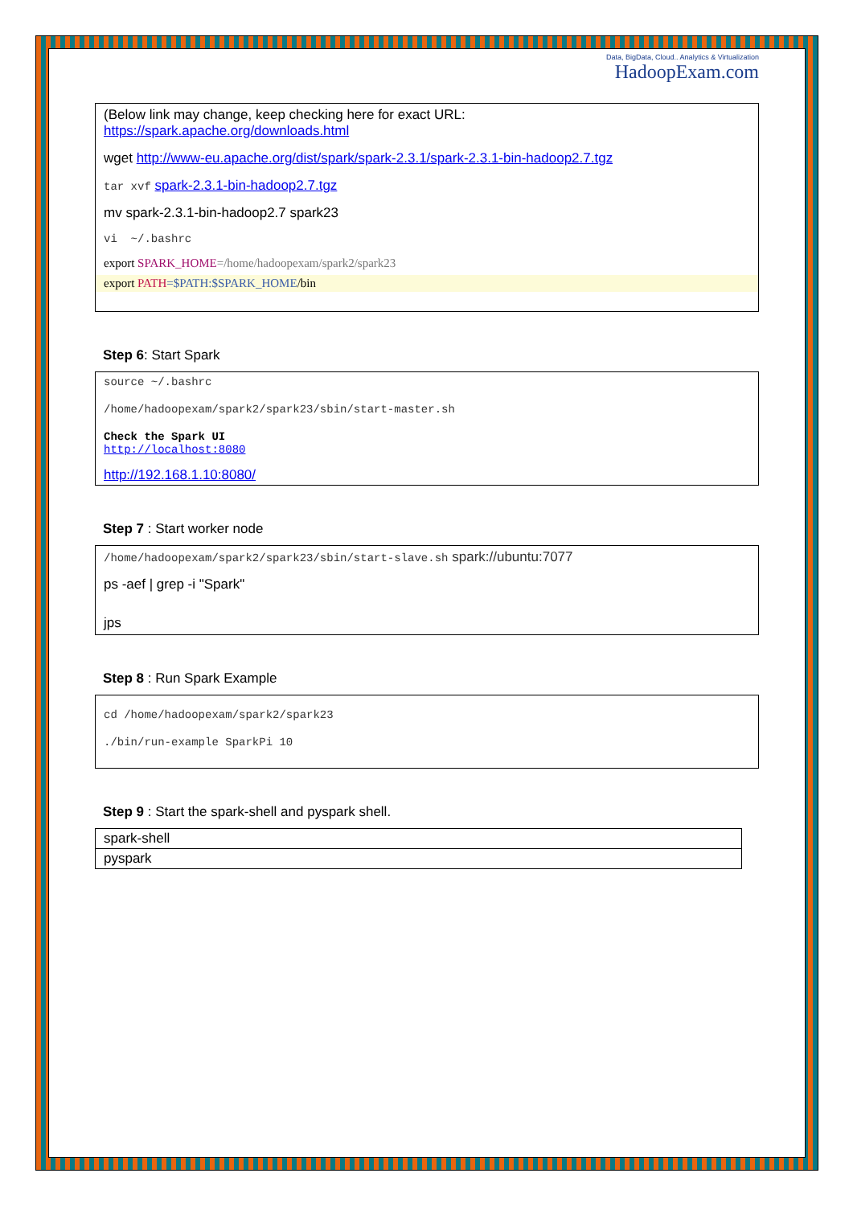Data, BigData, Cloud.. Analytics & Virtualization
HadoopExam.com
(Below link may change, keep checking here for exact URL:
https://spark.apache.org/downloads.html
wget http://www-eu.apache.org/dist/spark/spark-2.3.1/spark-2.3.1-bin-hadoop2.7.tgz
tar xvf spark-2.3.1-bin-hadoop2.7.tgz
mv spark-2.3.1-bin-hadoop2.7 spark23
vi ~/.bashrc
export SPARK_HOME=/home/hadoopexam/spark2/spark23
export PATH=$PATH:$SPARK_HOME/bin
Step 6: Start Spark
source ~/.bashrc
/home/hadoopexam/spark2/spark23/sbin/start-master.sh
Check the Spark UI
http://localhost:8080
http://192.168.1.10:8080/
Step 7 : Start worker node
/home/hadoopexam/spark2/spark23/sbin/start-slave.sh spark://ubuntu:7077
ps -aef | grep -i "Spark"
jps
Step 8 : Run Spark Example
cd /home/hadoopexam/spark2/spark23
./bin/run-example SparkPi 10
Step 9 : Start the spark-shell and pyspark shell.
| spark-shell |
| pyspark |